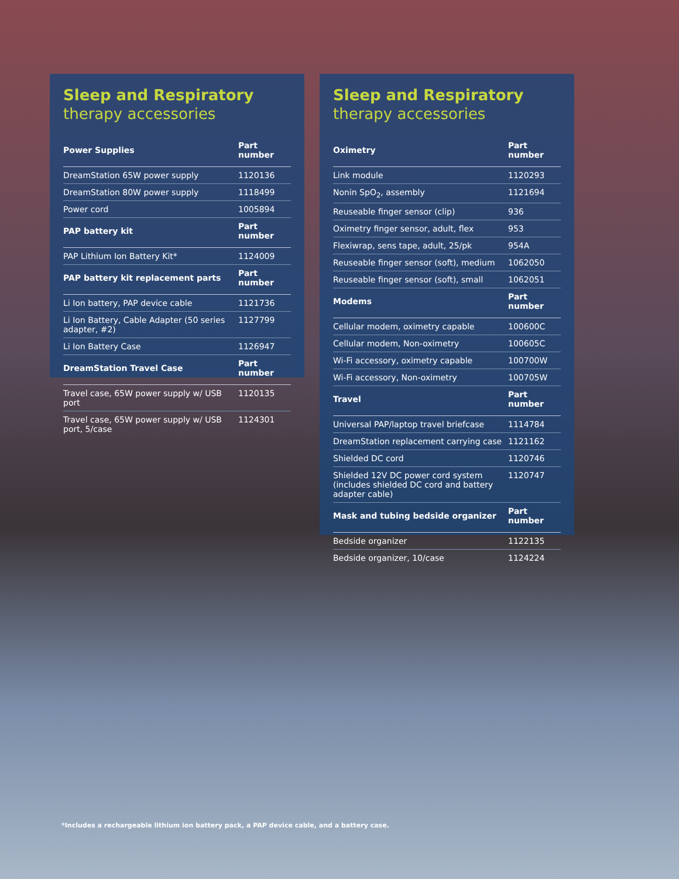Sleep and Respiratory therapy accessories
| Power Supplies | Part number |
| --- | --- |
| DreamStation 65W power supply | 1120136 |
| DreamStation 80W power supply | 1118499 |
| Power cord | 1005894 |
| PAP battery kit | Part number |
| PAP Lithium Ion Battery Kit* | 1124009 |
| PAP battery kit replacement parts | Part number |
| Li Ion battery, PAP device cable | 1121736 |
| Li Ion Battery, Cable Adapter (50 series adapter, #2) | 1127799 |
| Li Ion Battery Case | 1126947 |
| DreamStation Travel Case | Part number |
| Travel case, 65W power supply w/ USB port | 1120135 |
| Travel case, 65W power supply w/ USB port, 5/case | 1124301 |
Sleep and Respiratory therapy accessories
| Oximetry | Part number |
| --- | --- |
| Link module | 1120293 |
| Nonin SpO<sub>2</sub>, assembly | 1121694 |
| Reuseable finger sensor (clip) | 936 |
| Oximetry finger sensor, adult, flex | 953 |
| Flexiwrap, sens tape, adult, 25/pk | 954A |
| Reuseable finger sensor (soft), medium | 1062050 |
| Reuseable finger sensor (soft), small | 1062051 |
| Modems | Part number |
| Cellular modem, oximetry capable | 100600C |
| Cellular modem, Non-oximetry | 100605C |
| Wi-Fi accessory, oximetry capable | 100700W |
| Wi-Fi accessory, Non-oximetry | 100705W |
| Travel | Part number |
| Universal PAP/laptop travel briefcase | 1114784 |
| DreamStation replacement carrying case | 1121162 |
| Shielded DC cord | 1120746 |
| Shielded 12V DC power cord system (includes shielded DC cord and battery adapter cable) | 1120747 |
| Mask and tubing bedside organizer | Part number |
| Bedside organizer | 1122135 |
| Bedside organizer, 10/case | 1124224 |
*Includes a rechargeable lithium ion battery pack, a PAP device cable, and a battery case.